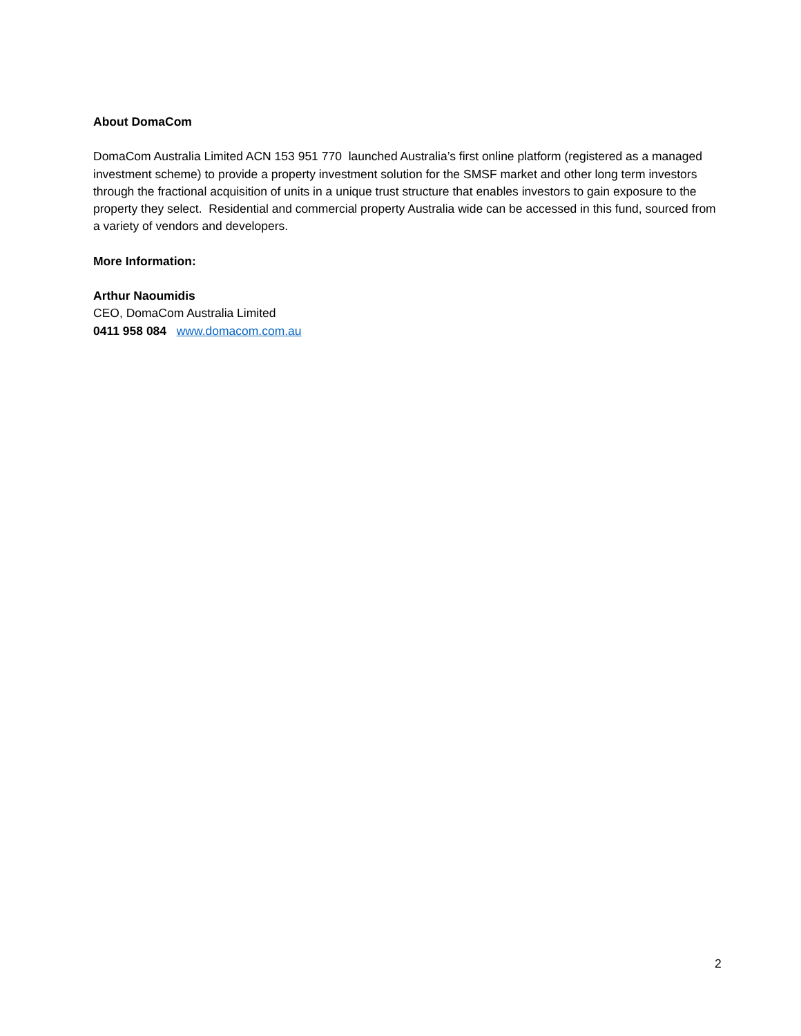About DomaCom
DomaCom Australia Limited ACN 153 951 770 launched Australia’s first online platform (registered as a managed investment scheme) to provide a property investment solution for the SMSF market and other long term investors through the fractional acquisition of units in a unique trust structure that enables investors to gain exposure to the property they select. Residential and commercial property Australia wide can be accessed in this fund, sourced from a variety of vendors and developers.
More Information:
Arthur Naoumidis
CEO, DomaCom Australia Limited
0411 958 084 www.domacom.com.au
2